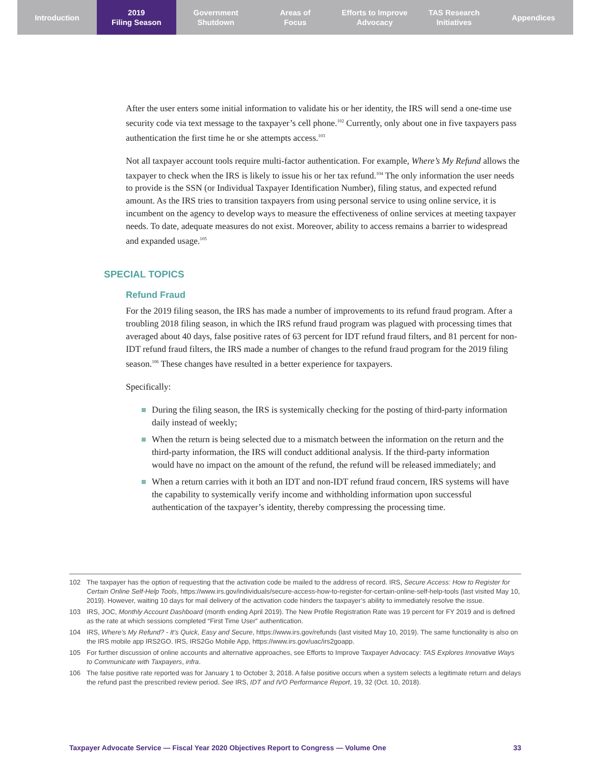Introduction 2019
Filing Season
Government
Shutdown
Areas of
Focus
Efforts to Improve
Advocacy
TAS Research
Initiatives
Appendices
After the user enters some initial information to validate his or her identity, the IRS will send a one-time use security code via text message to the taxpayer’s cell phone.<sup>102</sup> Currently, only about one in five taxpayers pass authentication the first time he or she attempts access.<sup>103</sup>
Not all taxpayer account tools require multi-factor authentication. For example, Where’s My Refund allows the taxpayer to check when the IRS is likely to issue his or her tax refund.<sup>104</sup> The only information the user needs to provide is the SSN (or Individual Taxpayer Identification Number), filing status, and expected refund amount. As the IRS tries to transition taxpayers from using personal service to using online service, it is incumbent on the agency to develop ways to measure the effectiveness of online services at meeting taxpayer needs. To date, adequate measures do not exist. Moreover, ability to access remains a barrier to widespread and expanded usage.<sup>105</sup>
SPECIAL TOPICS
Refund Fraud
For the 2019 filing season, the IRS has made a number of improvements to its refund fraud program. After a troubling 2018 filing season, in which the IRS refund fraud program was plagued with processing times that averaged about 40 days, false positive rates of 63 percent for IDT refund fraud filters, and 81 percent for non-IDT refund fraud filters, the IRS made a number of changes to the refund fraud program for the 2019 filing season.<sup>106</sup> These changes have resulted in a better experience for taxpayers.
Specifically:
During the filing season, the IRS is systemically checking for the posting of third-party information daily instead of weekly;
When the return is being selected due to a mismatch between the information on the return and the third-party information, the IRS will conduct additional analysis. If the third-party information would have no impact on the amount of the refund, the refund will be released immediately; and
When a return carries with it both an IDT and non-IDT refund fraud concern, IRS systems will have the capability to systemically verify income and withholding information upon successful authentication of the taxpayer’s identity, thereby compressing the processing time.
102 The taxpayer has the option of requesting that the activation code be mailed to the address of record. IRS, Secure Access: How to Register for Certain Online Self-Help Tools, https://www.irs.gov/individuals/secure-access-how-to-register-for-certain-online-self-help-tools (last visited May 10, 2019). However, waiting 10 days for mail delivery of the activation code hinders the taxpayer’s ability to immediately resolve the issue.
103 IRS, JOC, Monthly Account Dashboard (month ending April 2019). The New Profile Registration Rate was 19 percent for FY 2019 and is defined as the rate at which sessions completed “First Time User” authentication.
104 IRS, Where’s My Refund? - It’s Quick, Easy and Secure, https://www.irs.gov/refunds (last visited May 10, 2019). The same functionality is also on the IRS mobile app IRS2GO. IRS, IRS2Go Mobile App, https://www.irs.gov/uac/irs2goapp.
105 For further discussion of online accounts and alternative approaches, see Efforts to Improve Taxpayer Advocacy: TAS Explores Innovative Ways to Communicate with Taxpayers, infra.
106 The false positive rate reported was for January 1 to October 3, 2018. A false positive occurs when a system selects a legitimate return and delays the refund past the prescribed review period. See IRS, IDT and IVO Performance Report, 19, 32 (Oct. 10, 2018).
Taxpayer Advocate Service — Fiscal Year 2020 Objectives Report to Congress — Volume One 33